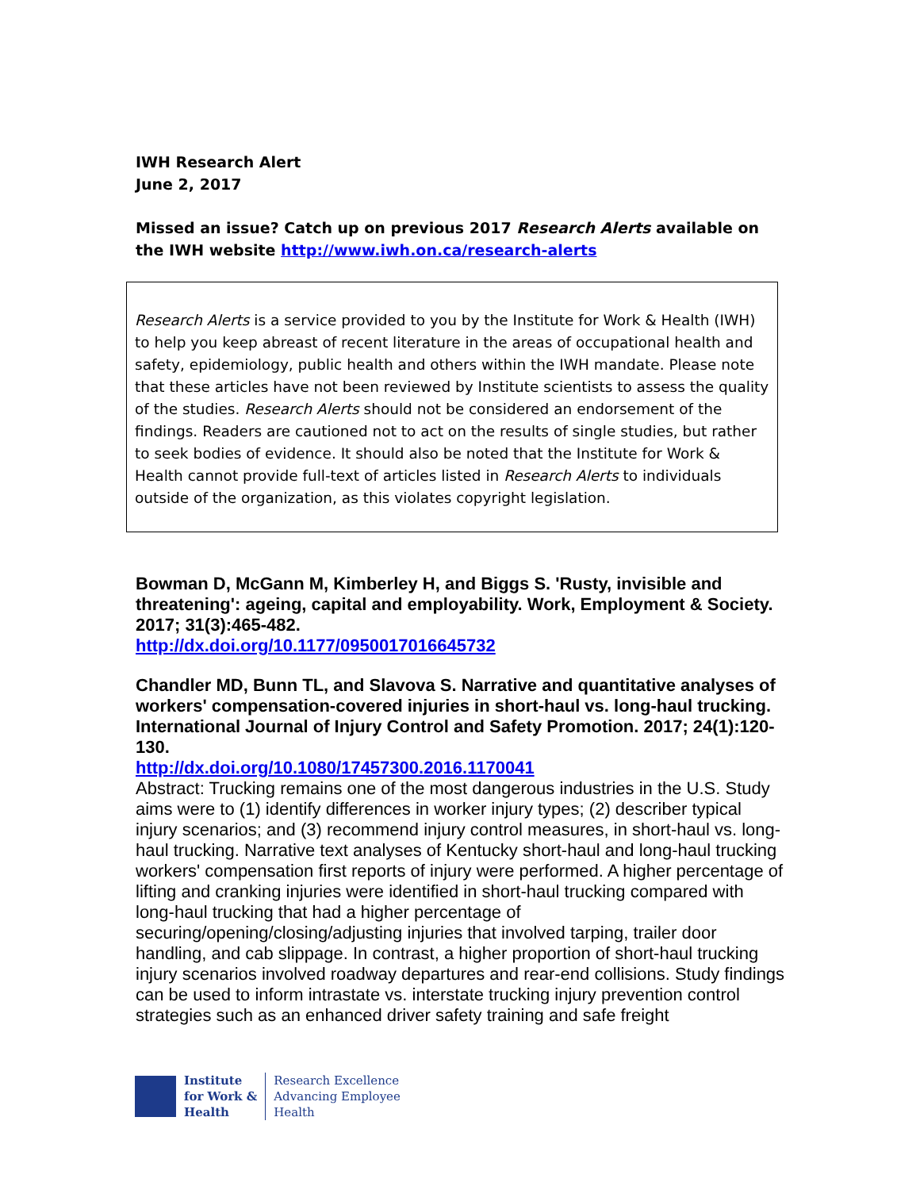IWH Research Alert
June 2, 2017
Missed an issue? Catch up on previous 2017 Research Alerts available on the IWH website http://www.iwh.on.ca/research-alerts
Research Alerts is a service provided to you by the Institute for Work & Health (IWH) to help you keep abreast of recent literature in the areas of occupational health and safety, epidemiology, public health and others within the IWH mandate. Please note that these articles have not been reviewed by Institute scientists to assess the quality of the studies. Research Alerts should not be considered an endorsement of the findings. Readers are cautioned not to act on the results of single studies, but rather to seek bodies of evidence. It should also be noted that the Institute for Work & Health cannot provide full-text of articles listed in Research Alerts to individuals outside of the organization, as this violates copyright legislation.
Bowman D, McGann M, Kimberley H, and Biggs S. 'Rusty, invisible and threatening': ageing, capital and employability. Work, Employment & Society. 2017; 31(3):465-482.
http://dx.doi.org/10.1177/0950017016645732
Chandler MD, Bunn TL, and Slavova S. Narrative and quantitative analyses of workers' compensation-covered injuries in short-haul vs. long-haul trucking. International Journal of Injury Control and Safety Promotion. 2017; 24(1):120-130.
http://dx.doi.org/10.1080/17457300.2016.1170041
Abstract: Trucking remains one of the most dangerous industries in the U.S. Study aims were to (1) identify differences in worker injury types; (2) describer typical injury scenarios; and (3) recommend injury control measures, in short-haul vs. long-haul trucking. Narrative text analyses of Kentucky short-haul and long-haul trucking workers' compensation first reports of injury were performed. A higher percentage of lifting and cranking injuries were identified in short-haul trucking compared with long-haul trucking that had a higher percentage of securing/opening/closing/adjusting injuries that involved tarping, trailer door handling, and cab slippage. In contrast, a higher proportion of short-haul trucking injury scenarios involved roadway departures and rear-end collisions. Study findings can be used to inform intrastate vs. interstate trucking injury prevention control strategies such as an enhanced driver safety training and safe freight
Institute
for Work &
Health
Research Excellence
Advancing Employee
Health